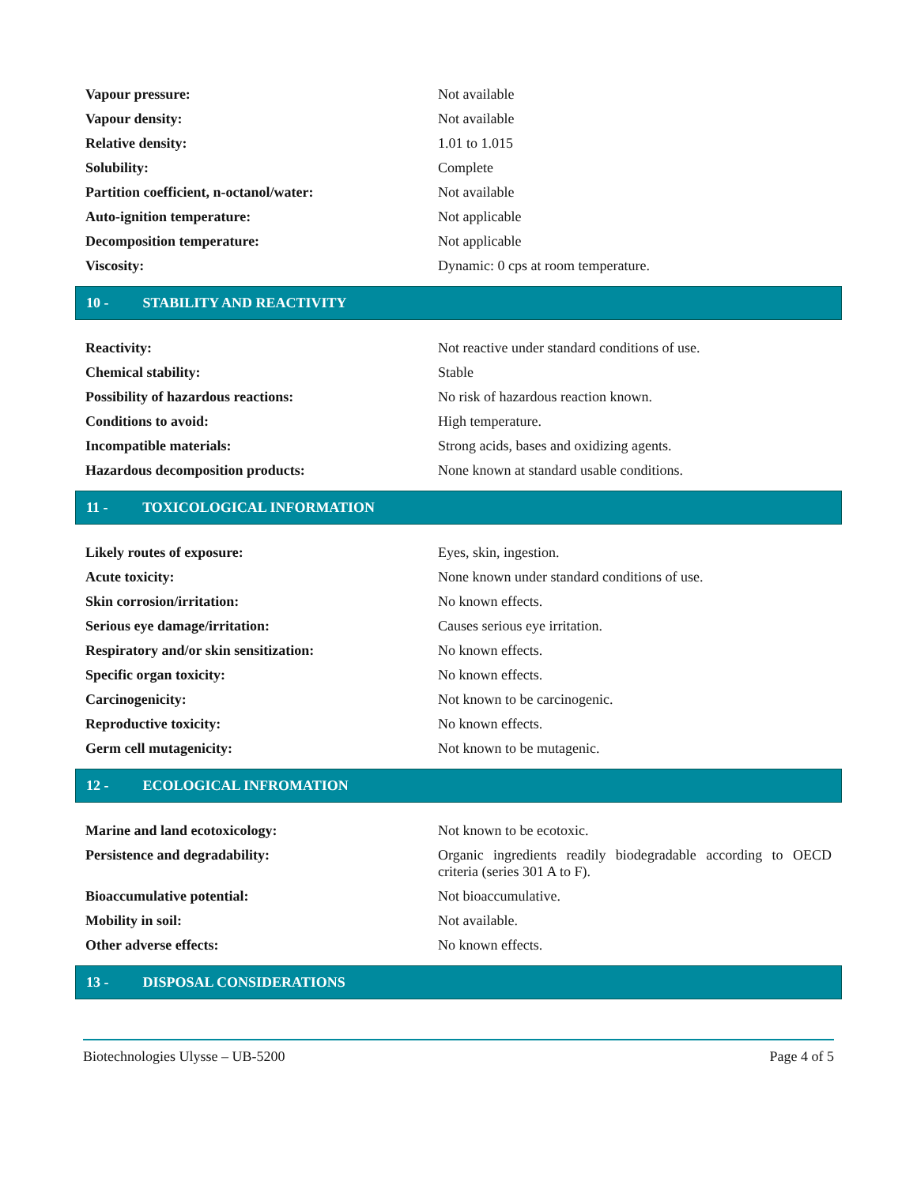| Vapour pressure: | Not available |
| Vapour density: | Not available |
| Relative density: | 1.01 to 1.015 |
| Solubility: | Complete |
| Partition coefficient, n-octanol/water: | Not available |
| Auto-ignition temperature: | Not applicable |
| Decomposition temperature: | Not applicable |
| Viscosity: | Dynamic: 0 cps at room temperature. |
10 - STABILITY AND REACTIVITY
| Reactivity: | Not reactive under standard conditions of use. |
| Chemical stability: | Stable |
| Possibility of hazardous reactions: | No risk of hazardous reaction known. |
| Conditions to avoid: | High temperature. |
| Incompatible materials: | Strong acids, bases and oxidizing agents. |
| Hazardous decomposition products: | None known at standard usable conditions. |
11 - TOXICOLOGICAL INFORMATION
| Likely routes of exposure: | Eyes, skin, ingestion. |
| Acute toxicity: | None known under standard conditions of use. |
| Skin corrosion/irritation: | No known effects. |
| Serious eye damage/irritation: | Causes serious eye irritation. |
| Respiratory and/or skin sensitization: | No known effects. |
| Specific organ toxicity: | No known effects. |
| Carcinogenicity: | Not known to be carcinogenic. |
| Reproductive toxicity: | No known effects. |
| Germ cell mutagenicity: | Not known to be mutagenic. |
12 - ECOLOGICAL INFROMATION
| Marine and land ecotoxicology: | Not known to be ecotoxic. |
| Persistence and degradability: | Organic ingredients readily biodegradable according to OECD criteria (series 301 A to F). |
| Bioaccumulative potential: | Not bioaccumulative. |
| Mobility in soil: | Not available. |
| Other adverse effects: | No known effects. |
13 - DISPOSAL CONSIDERATIONS
Biotechnologies Ulysse – UB-5200 Page 4 of 5